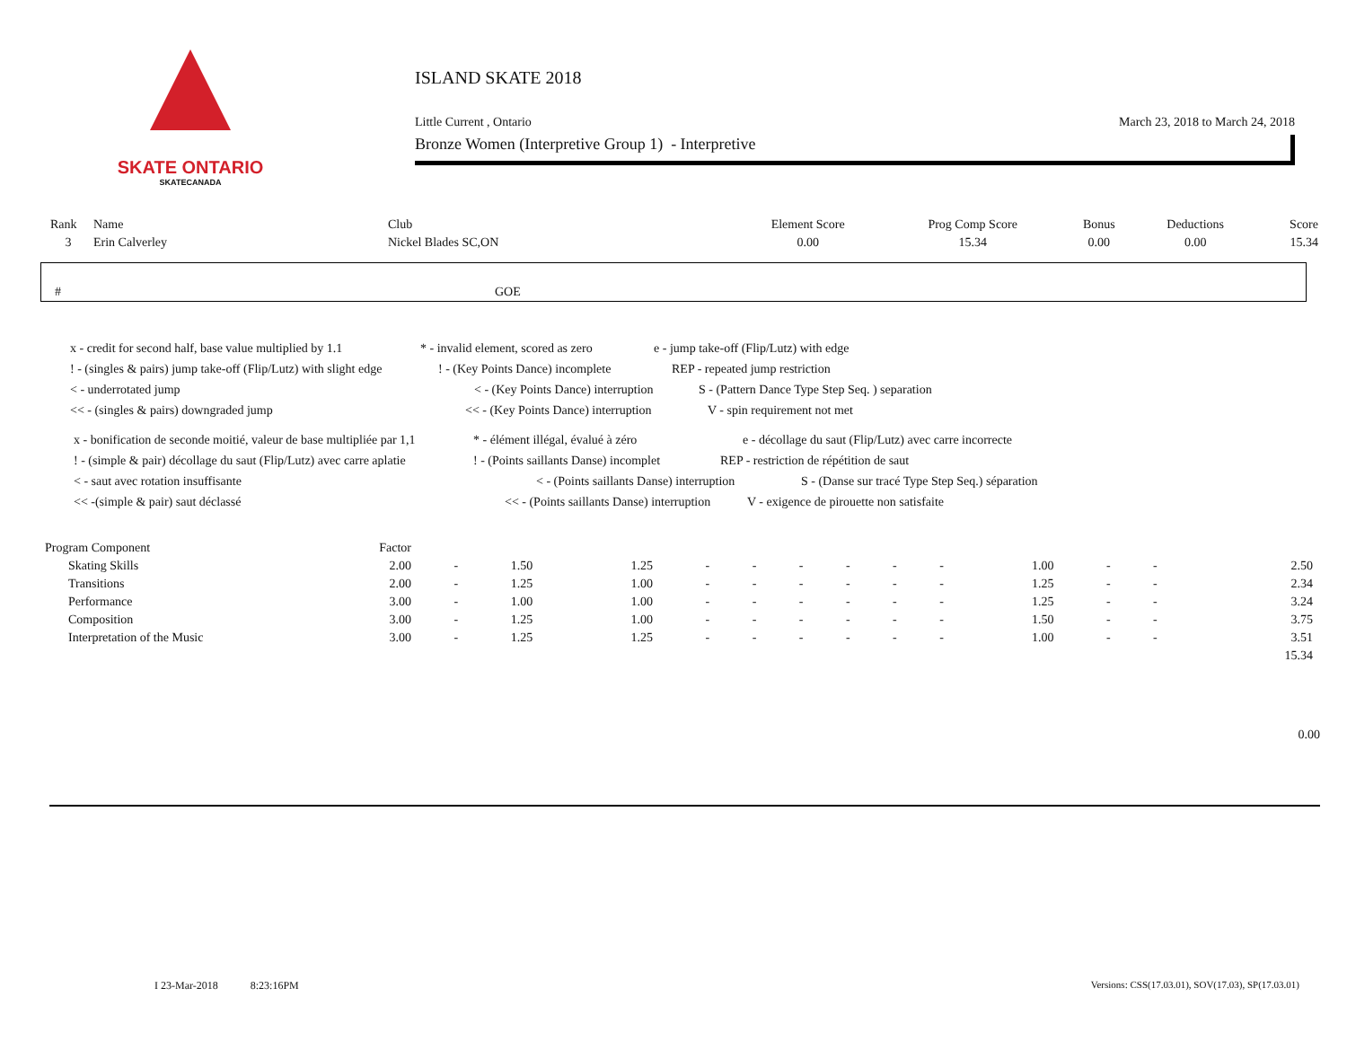SKATE ONTARIO
SKATECANADA
ISLAND SKATE 2018
Little Current , Ontario March 23, 2018 to March 24, 2018
Bronze Women (Interpretive Group 1) - Interpretive
| Rank | Name | Club | Element Score | Prog Comp Score | Bonus | Deductions | Score |
| --- | --- | --- | --- | --- | --- | --- | --- |
| 3 | Erin Calverley | Nickel Blades SC,ON | 0.00 | 15.34 | 0.00 | 0.00 | 15.34 |
# GOE
x - credit for second half, base value multiplied by 1.1 * - invalid element, scored as zero e - jump take-off (Flip/Lutz) with edge
! - (singles & pairs) jump take-off (Flip/Lutz) with slight edge! - (Key Points Dance) incomplete REP - repeated jump restriction
< - underrotated jump < - (Key Points Dance) interruption S - (Pattern Dance Type Step Seq. ) separation
<< - (singles & pairs) downgraded jump << - (Key Points Dance) interruption V - spin requirement not met
x - bonification de seconde moitié, valeur de base multipliée par 1,1 * - élément illégal, évalué à zéro e - décollage du saut (Flip/Lutz) avec carre incorrecte
! - (simple & pair) décollage du saut (Flip/Lutz) avec carre aplatie! - (Points saillants Danse) incomplet REP - restriction de répétition de saut
< - saut avec rotation insuffisante < - (Points saillants Danse) interruption S - (Danse sur tracé Type Step Seq.) séparation
<< -(simple & pair) saut déclassé << - (Points saillants Danse) interruption V - exigence de pirouette non satisfaite
| Program Component | Factor | | | | | | | | | | | | | |
| --- | --- | --- | --- | --- | --- | --- | --- | --- | --- | --- | --- | --- | --- | --- |
| Skating Skills | 2.00 | - | 1.50 | 1.25 | - | - | - | - | - | - | 1.00 | - | - | 2.50 |
| Transitions | 2.00 | - | 1.25 | 1.00 | - | - | - | - | - | - | 1.25 | - | - | 2.34 |
| Performance | 3.00 | - | 1.00 | 1.00 | - | - | - | - | - | - | 1.25 | - | - | 3.24 |
| Composition | 3.00 | - | 1.25 | 1.00 | - | - | - | - | - | - | 1.50 | - | - | 3.75 |
| Interpretation of the Music | 3.00 | - | 1.25 | 1.25 | - | - | - | - | - | - | 1.00 | - | - | 3.51 |
| 15.34 | | | | | | | | | | | | | | |
0.00
I 23-Mar-2018 8:23:16PM Versions: CSS(17.03.01), SOV(17.03), SP(17.03.01)